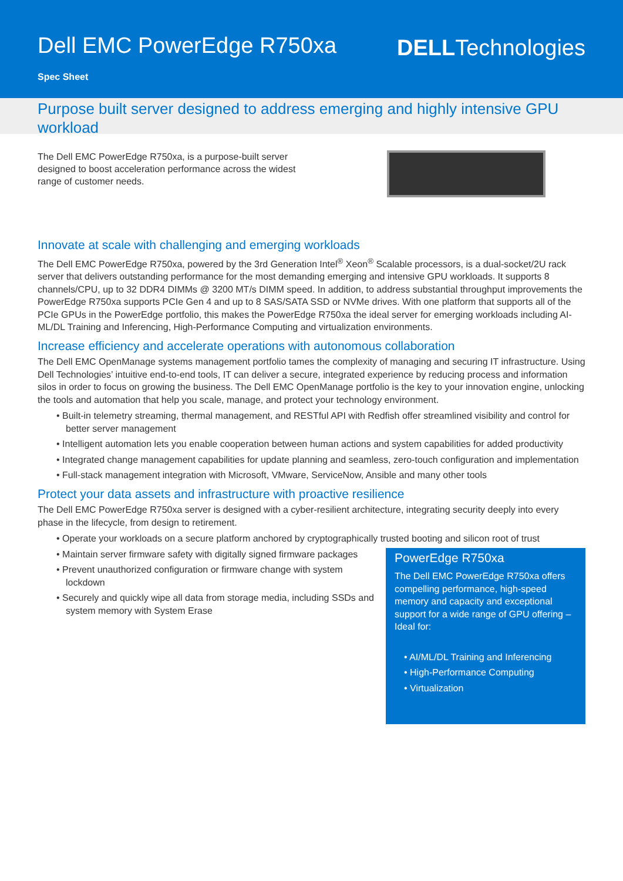Dell EMC PowerEdge R750xa DELLTechnologies
Spec Sheet
Purpose built server designed to address emerging and highly intensive GPU workload
The Dell EMC PowerEdge R750xa, is a purpose-built server designed to boost acceleration performance across the widest range of customer needs.
Innovate at scale with challenging and emerging workloads
The Dell EMC PowerEdge R750xa, powered by the 3rd Generation Intel<sup>®</sup> Xeon<sup>®</sup> Scalable processors, is a dual-socket/2U rack server that delivers outstanding performance for the most demanding emerging and intensive GPU workloads. It supports 8 channels/CPU, up to 32 DDR4 DIMMs @ 3200 MT/s DIMM speed. In addition, to address substantial throughput improvements the PowerEdge R750xa supports PCIe Gen 4 and up to 8 SAS/SATA SSD or NVMe drives. With one platform that supports all of the PCIe GPUs in the PowerEdge portfolio, this makes the PowerEdge R750xa the ideal server for emerging workloads including AI-ML/DL Training and Inferencing, High-Performance Computing and virtualization environments.
Increase efficiency and accelerate operations with autonomous collaboration
The Dell EMC OpenManage systems management portfolio tames the complexity of managing and securing IT infrastructure. Using Dell Technologies’ intuitive end-to-end tools, IT can deliver a secure, integrated experience by reducing process and information silos in order to focus on growing the business. The Dell EMC OpenManage portfolio is the key to your innovation engine, unlocking the tools and automation that help you scale, manage, and protect your technology environment.
• Built-in telemetry streaming, thermal management, and RESTful API with Redfish offer streamlined visibility and control for better server management
• Intelligent automation lets you enable cooperation between human actions and system capabilities for added productivity
• Integrated change management capabilities for update planning and seamless, zero-touch configuration and implementation
• Full-stack management integration with Microsoft, VMware, ServiceNow, Ansible and many other tools
Protect your data assets and infrastructure with proactive resilience
The Dell EMC PowerEdge R750xa server is designed with a cyber-resilient architecture, integrating security deeply into every phase in the lifecycle, from design to retirement.
• Operate your workloads on a secure platform anchored by cryptographically trusted booting and silicon root of trust
PowerEdge R750xa
The Dell EMC PowerEdge R750xa offers compelling performance, high-speed memory and capacity and exceptional support for a wide range of GPU offering – Ideal for:
• AI/ML/DL Training and Inferencing
• High-Performance Computing
• Virtualization
• Maintain server firmware safety with digitally signed firmware packages
• Prevent unauthorized configuration or firmware change with system lockdown
• Securely and quickly wipe all data from storage media, including SSDs and system memory with System Erase